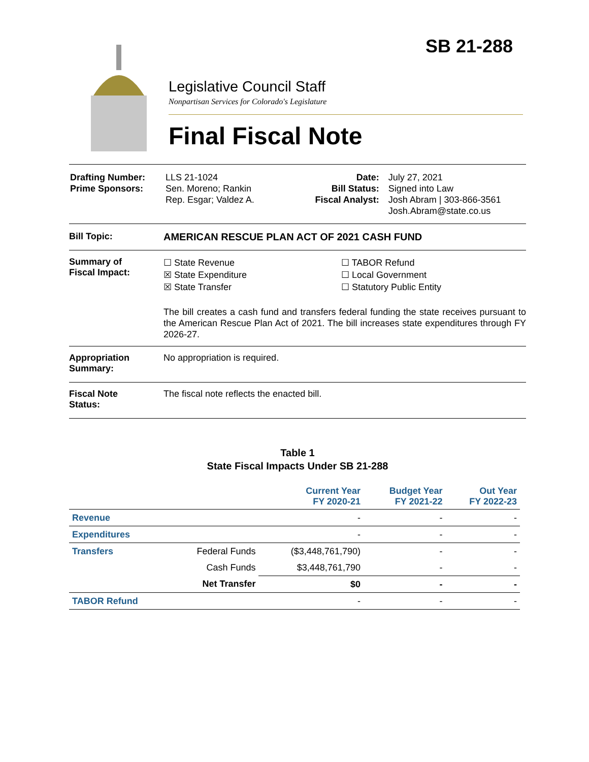SB 21-288
Legislative Council Staff
Nonpartisan Services for Colorado's Legislature
Final Fiscal Note
| Drafting Number: Prime Sponsors: | LLS 21-1024 Sen. Moreno; Rankin Rep. Esgar; Valdez A. | Date: Bill Status: Fiscal Analyst: | July 27, 2021 Signed into Law Josh Abram / 303-866-3561 Josh.Abram@state.co.us |
Bill Topic: AMERICAN RESCUE PLAN ACT OF 2021 CASH FUND
Summary of
Fiscal Impact:
☐ State Revenue
☒ State Expenditure
☒ State Transfer
☐ TABOR Refund
☐ Local Government
☐ Statutory Public Entity
The bill creates a cash fund and transfers federal funding the state receives pursuant to the American Rescue Plan Act of 2021. The bill increases state expenditures through FY 2026-27.
Appropriation
Summary:
No appropriation is required.
Fiscal Note
Status:
The fiscal note reflects the enacted bill.
Table 1
State Fiscal Impacts Under SB 21-288
| | | Current Year FY 2020-21 | Budget Year FY 2021-22 | Out Year FY 2022-23 |
| --- | --- | --- | --- | --- |
| Revenue | | - | - | - |
| Expenditures | | - | - | - |
| Transfers | Federal Funds | ($3,448,761,790) | - | - |
| | Cash Funds | $3,448,761,790 | - | - |
| | Net Transfer | $0 | - | - |
| TABOR Refund | | - | - | - |